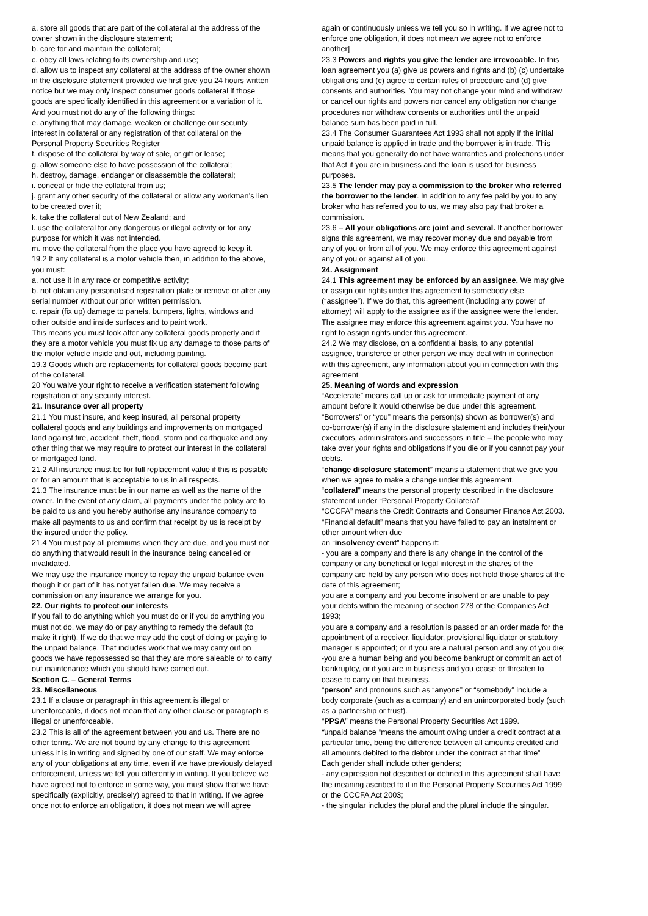a. store all goods that are part of the collateral at the address of the owner shown in the disclosure statement;
b. care for and maintain the collateral;
c. obey all laws relating to its ownership and use;
d. allow us to inspect any collateral at the address of the owner shown in the disclosure statement provided we first give you 24 hours written notice but we may only inspect consumer goods collateral if those goods are specifically identified in this agreement or a variation of it.
And you must not do any of the following things:
e. anything that may damage, weaken or challenge our security interest in collateral or any registration of that collateral on the Personal Property Securities Register
f. dispose of the collateral by way of sale, or gift or lease;
g. allow someone else to have possession of the collateral;
h. destroy, damage, endanger or disassemble the collateral;
i. conceal or hide the collateral from us;
j. grant any other security of the collateral or allow any workman’s lien to be created over it;
k. take the collateral out of New Zealand; and
l. use the collateral for any dangerous or illegal activity or for any purpose for which it was not intended.
m. move the collateral from the place you have agreed to keep it.
19.2 If any collateral is a motor vehicle then, in addition to the above, you must:
a. not use it in any race or competitive activity;
b. not obtain any personalised registration plate or remove or alter any serial number without our prior written permission.
c. repair (fix up) damage to panels, bumpers, lights, windows and other outside and inside surfaces and to paint work.
This means you must look after any collateral goods properly and if they are a motor vehicle you must fix up any damage to those parts of the motor vehicle inside and out, including painting.
19.3 Goods which are replacements for collateral goods become part of the collateral.
20 You waive your right to receive a verification statement following registration of any security interest.
21. Insurance over all property
21.1 You must insure, and keep insured, all personal property collateral goods and any buildings and improvements on mortgaged land against fire, accident, theft, flood, storm and earthquake and any other thing that we may require to protect our interest in the collateral or mortgaged land.
21.2 All insurance must be for full replacement value if this is possible or for an amount that is acceptable to us in all respects.
21.3 The insurance must be in our name as well as the name of the owner. In the event of any claim, all payments under the policy are to be paid to us and you hereby authorise any insurance company to make all payments to us and confirm that receipt by us is receipt by the insured under the policy.
21.4 You must pay all premiums when they are due, and you must not do anything that would result in the insurance being cancelled or invalidated.
We may use the insurance money to repay the unpaid balance even though it or part of it has not yet fallen due. We may receive a commission on any insurance we arrange for you.
22. Our rights to protect our interests
If you fail to do anything which you must do or if you do anything you must not do, we may do or pay anything to remedy the default (to make it right). If we do that we may add the cost of doing or paying to the unpaid balance. That includes work that we may carry out on goods we have repossessed so that they are more saleable or to carry out maintenance which you should have carried out.
Section C. – General Terms
23. Miscellaneous
23.1 If a clause or paragraph in this agreement is illegal or unenforceable, it does not mean that any other clause or paragraph is illegal or unenforceable.
23.2 This is all of the agreement between you and us. There are no other terms. We are not bound by any change to this agreement unless it is in writing and signed by one of our staff. We may enforce any of your obligations at any time, even if we have previously delayed enforcement, unless we tell you differently in writing. If you believe we have agreed not to enforce in some way, you must show that we have specifically (explicitly, precisely) agreed to that in writing. If we agree once not to enforce an obligation, it does not mean we will agree
again or continuously unless we tell you so in writing. If we agree not to enforce one obligation, it does not mean we agree not to enforce another]
23.3 Powers and rights you give the lender are irrevocable. In this loan agreement you (a) give us powers and rights and (b) (c) undertake obligations and (c) agree to certain rules of procedure and (d) give consents and authorities. You may not change your mind and withdraw or cancel our rights and powers nor cancel any obligation nor change procedures nor withdraw consents or authorities until the unpaid balance sum has been paid in full.
23.4 The Consumer Guarantees Act 1993 shall not apply if the initial unpaid balance is applied in trade and the borrower is in trade. This means that you generally do not have warranties and protections under that Act if you are in business and the loan is used for business purposes.
23.5 The lender may pay a commission to the broker who referred the borrower to the lender. In addition to any fee paid by you to any broker who has referred you to us, we may also pay that broker a commission.
23.6 – All your obligations are joint and several. If another borrower signs this agreement, we may recover money due and payable from any of you or from all of you. We may enforce this agreement against any of you or against all of you.
24. Assignment
24.1 This agreement may be enforced by an assignee. We may give or assign our rights under this agreement to somebody else (“assignee”). If we do that, this agreement (including any power of attorney) will apply to the assignee as if the assignee were the lender. The assignee may enforce this agreement against you. You have no right to assign rights under this agreement.
24.2 We may disclose, on a confidential basis, to any potential assignee, transferee or other person we may deal with in connection with this agreement, any information about you in connection with this agreement
25. Meaning of words and expression
“Accelerate” means call up or ask for immediate payment of any amount before it would otherwise be due under this agreement.
“Borrowers" or “you” means the person(s) shown as borrower(s) and co-borrower(s) if any in the disclosure statement and includes their/your executors, administrators and successors in title – the people who may take over your rights and obligations if you die or if you cannot pay your debts.
“change disclosure statement” means a statement that we give you when we agree to make a change under this agreement.
“collateral” means the personal property described in the disclosure statement under “Personal Property Collateral”
“CCCFA” means the Credit Contracts and Consumer Finance Act 2003.
“Financial default” means that you have failed to pay an instalment or other amount when due
an “insolvency event” happens if:
- you are a company and there is any change in the control of the company or any beneficial or legal interest in the shares of the company are held by any person who does not hold those shares at the date of this agreement;
you are a company and you become insolvent or are unable to pay your debts within the meaning of section 278 of the Companies Act 1993;
you are a company and a resolution is passed or an order made for the appointment of a receiver, liquidator, provisional liquidator or statutory manager is appointed; or if you are a natural person and any of you die;
-you are a human being and you become bankrupt or commit an act of bankruptcy, or if you are in business and you cease or threaten to cease to carry on that business.
“person” and pronouns such as “anyone” or “somebody” include a body corporate (such as a company) and an unincorporated body (such as a partnership or trust).
“PPSA” means the Personal Property Securities Act 1999.
“unpaid balance ”means the amount owing under a credit contract at a particular time, being the difference between all amounts credited and all amounts debited to the debtor under the contract at that time”
Each gender shall include other genders;
- any expression not described or defined in this agreement shall have the meaning ascribed to it in the Personal Property Securities Act 1999 or the CCCFA Act 2003;
- the singular includes the plural and the plural include the singular.